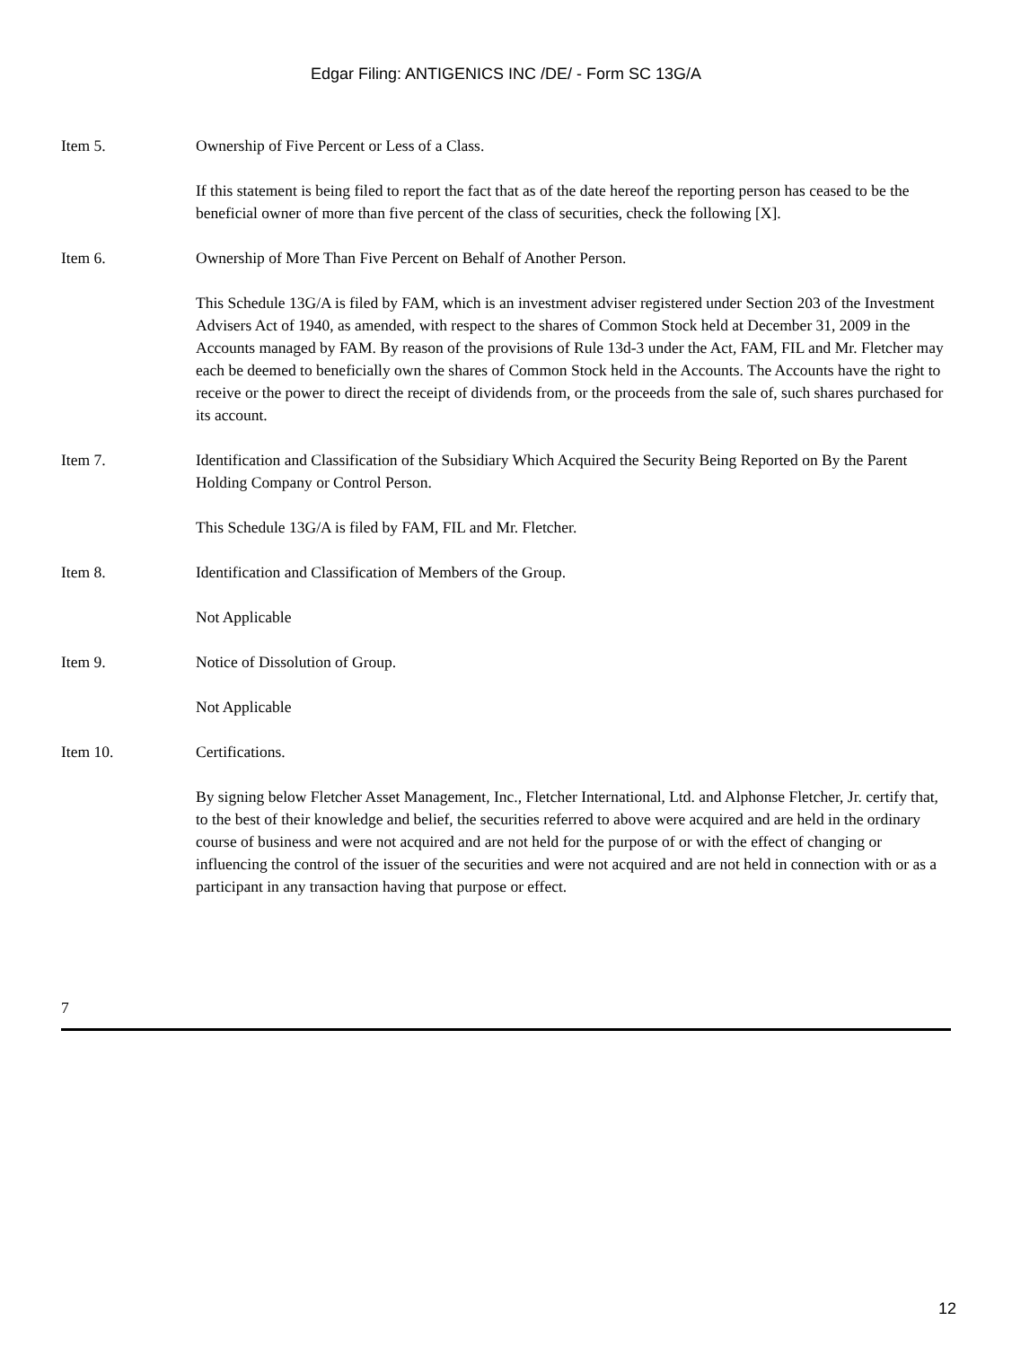Edgar Filing: ANTIGENICS INC /DE/ - Form SC 13G/A
Item 5. Ownership of Five Percent or Less of a Class.
If this statement is being filed to report the fact that as of the date hereof the reporting person has ceased to be the beneficial owner of more than five percent of the class of securities, check the following [X].
Item 6. Ownership of More Than Five Percent on Behalf of Another Person.
This Schedule 13G/A is filed by FAM, which is an investment adviser registered under Section 203 of the Investment Advisers Act of 1940, as amended, with respect to the shares of Common Stock held at December 31, 2009 in the Accounts managed by FAM. By reason of the provisions of Rule 13d-3 under the Act, FAM, FIL and Mr. Fletcher may each be deemed to beneficially own the shares of Common Stock held in the Accounts. The Accounts have the right to receive or the power to direct the receipt of dividends from, or the proceeds from the sale of, such shares purchased for its account.
Item 7. Identification and Classification of the Subsidiary Which Acquired the Security Being Reported on By the Parent Holding Company or Control Person.
This Schedule 13G/A is filed by FAM, FIL and Mr. Fletcher.
Item 8. Identification and Classification of Members of the Group.
Not Applicable
Item 9. Notice of Dissolution of Group.
Not Applicable
Item 10. Certifications.
By signing below Fletcher Asset Management, Inc., Fletcher International, Ltd. and Alphonse Fletcher, Jr. certify that, to the best of their knowledge and belief, the securities referred to above were acquired and are held in the ordinary course of business and were not acquired and are not held for the purpose of or with the effect of changing or influencing the control of the issuer of the securities and were not acquired and are not held in connection with or as a participant in any transaction having that purpose or effect.
7
12